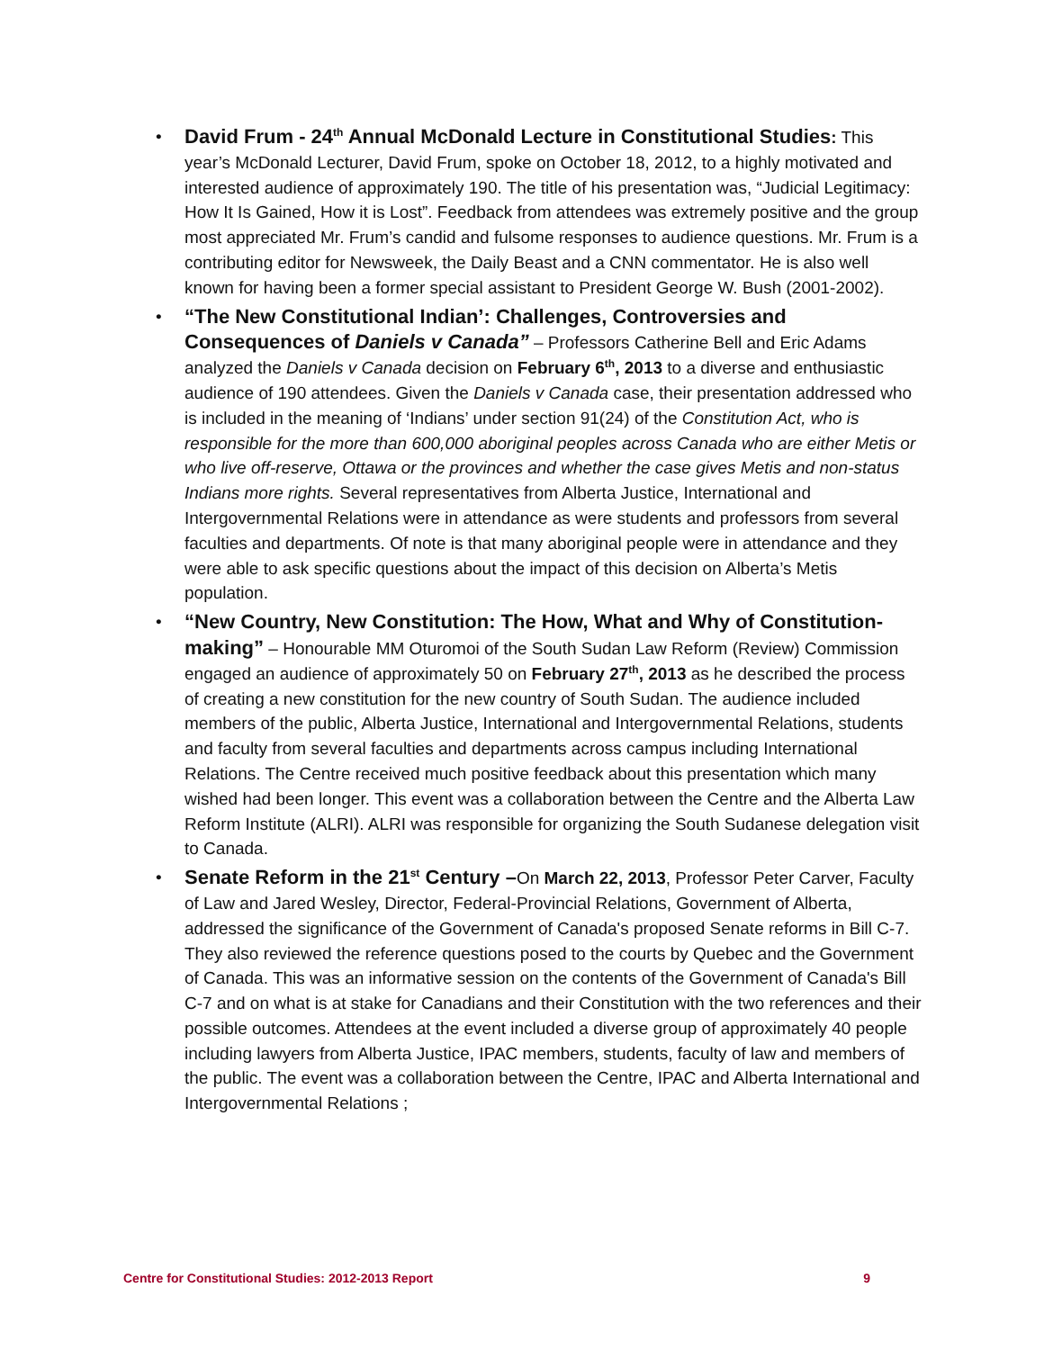• David Frum - 24<sup>th</sup> Annual McDonald Lecture in Constitutional Studies: This year’s McDonald Lecturer, David Frum, spoke on October 18, 2012, to a highly motivated and interested audience of approximately 190. The title of his presentation was, “Judicial Legitimacy: How It Is Gained, How it is Lost”. Feedback from attendees was extremely positive and the group most appreciated Mr. Frum’s candid and fulsome responses to audience questions. Mr. Frum is a contributing editor for Newsweek, the Daily Beast and a CNN commentator. He is also well known for having been a former special assistant to President George W. Bush (2001-2002).
• “The New Constitutional Indian’: Challenges, Controversies and Consequences of Daniels v Canada” – Professors Catherine Bell and Eric Adams analyzed the Daniels v Canada decision on February 6<sup>th</sup>, 2013 to a diverse and enthusiastic audience of 190 attendees. Given the Daniels v Canada case, their presentation addressed who is included in the meaning of ‘Indians’ under section 91(24) of the Constitution Act, who is responsible for the more than 600,000 aboriginal peoples across Canada who are either Metis or who live off-reserve, Ottawa or the provinces and whether the case gives Metis and non-status Indians more rights. Several representatives from Alberta Justice, International and Intergovernmental Relations were in attendance as were students and professors from several faculties and departments. Of note is that many aboriginal people were in attendance and they were able to ask specific questions about the impact of this decision on Alberta’s Metis population.
• “New Country, New Constitution: The How, What and Why of Constitution-making” – Honourable MM Oturomoi of the South Sudan Law Reform (Review) Commission engaged an audience of approximately 50 on February 27<sup>th</sup>, 2013 as he described the process of creating a new constitution for the new country of South Sudan. The audience included members of the public, Alberta Justice, International and Intergovernmental Relations, students and faculty from several faculties and departments across campus including International Relations. The Centre received much positive feedback about this presentation which many wished had been longer. This event was a collaboration between the Centre and the Alberta Law Reform Institute (ALRI). ALRI was responsible for organizing the South Sudanese delegation visit to Canada.
• Senate Reform in the 21<sup>st</sup> Century –On March 22, 2013, Professor Peter Carver, Faculty of Law and Jared Wesley, Director, Federal-Provincial Relations, Government of Alberta, addressed the significance of the Government of Canada's proposed Senate reforms in Bill C-7. They also reviewed the reference questions posed to the courts by Quebec and the Government of Canada. This was an informative session on the contents of the Government of Canada's Bill C-7 and on what is at stake for Canadians and their Constitution with the two references and their possible outcomes. Attendees at the event included a diverse group of approximately 40 people including lawyers from Alberta Justice, IPAC members, students, faculty of law and members of the public. The event was a collaboration between the Centre, IPAC and Alberta International and Intergovernmental Relations ;
Centre for Constitutional Studies: 2012-2013 Report 9